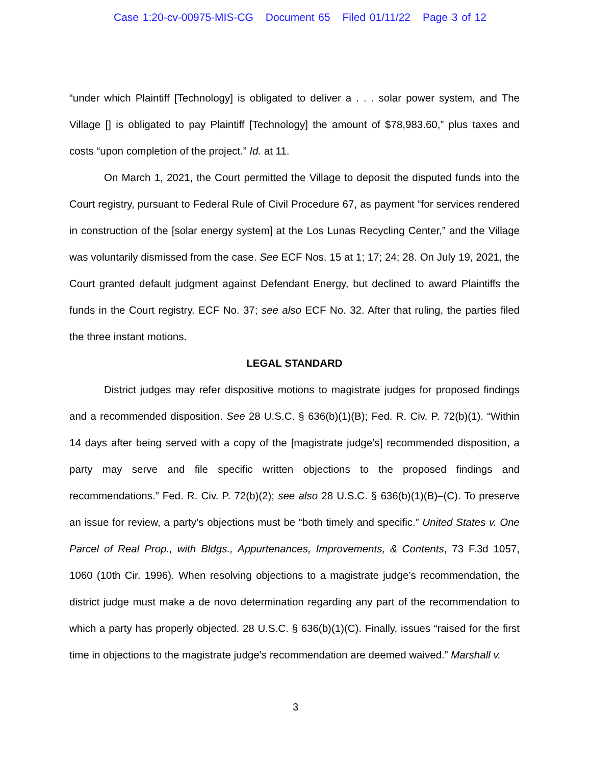Case 1:20-cv-00975-MIS-CG Document 65 Filed 01/11/22 Page 3 of 12
“under which Plaintiff [Technology] is obligated to deliver a . . . solar power system, and The Village [] is obligated to pay Plaintiff [Technology] the amount of $78,983.60,” plus taxes and costs “upon completion of the project.” Id. at 11.
On March 1, 2021, the Court permitted the Village to deposit the disputed funds into the Court registry, pursuant to Federal Rule of Civil Procedure 67, as payment “for services rendered in construction of the [solar energy system] at the Los Lunas Recycling Center,” and the Village was voluntarily dismissed from the case. See ECF Nos. 15 at 1; 17; 24; 28. On July 19, 2021, the Court granted default judgment against Defendant Energy, but declined to award Plaintiffs the funds in the Court registry. ECF No. 37; see also ECF No. 32. After that ruling, the parties filed the three instant motions.
LEGAL STANDARD
District judges may refer dispositive motions to magistrate judges for proposed findings and a recommended disposition. See 28 U.S.C. § 636(b)(1)(B); Fed. R. Civ. P. 72(b)(1). “Within 14 days after being served with a copy of the [magistrate judge’s] recommended disposition, a party may serve and file specific written objections to the proposed findings and recommendations.” Fed. R. Civ. P. 72(b)(2); see also 28 U.S.C. § 636(b)(1)(B)–(C). To preserve an issue for review, a party’s objections must be “both timely and specific.” United States v. One Parcel of Real Prop., with Bldgs., Appurtenances, Improvements, & Contents, 73 F.3d 1057, 1060 (10th Cir. 1996). When resolving objections to a magistrate judge’s recommendation, the district judge must make a de novo determination regarding any part of the recommendation to which a party has properly objected. 28 U.S.C. § 636(b)(1)(C). Finally, issues “raised for the first time in objections to the magistrate judge’s recommendation are deemed waived.” Marshall v.
3